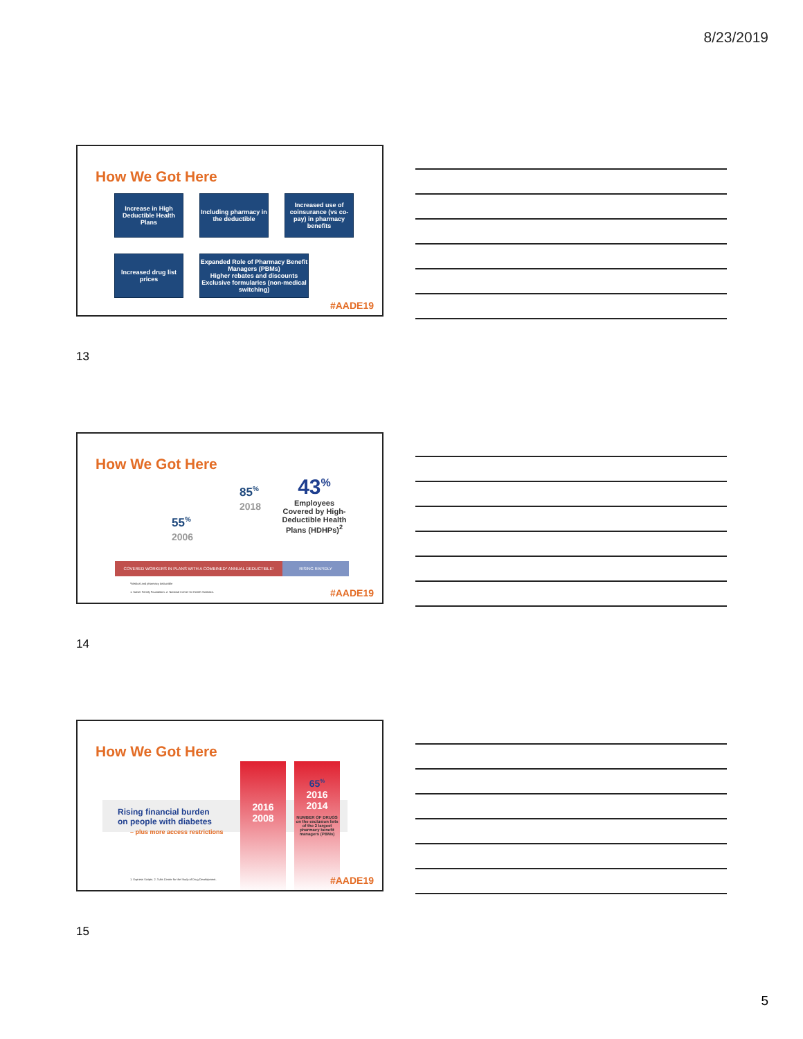8/23/2019
How We Got Here
Increase in High Deductible Health Plans
Including pharmacy in the deductible
Increased use of coinsurance (vs co-pay) in pharmacy benefits
Increased drug list prices
Expanded Role of Pharmacy Benefit Managers (PBMs)
Higher rebates and discounts
Exclusive formularies (non-medical switching)
#AADE19
13
How We Got Here
55<sup>%</sup>
2006
85<sup>%</sup>
2018
43<sup>%</sup>
Employees Covered by High-Deductible Health Plans (HDHPs)<sup>2</sup>
COVERED WORKERS IN PLANS WITH A COMBINED* ANNUAL DEDUCTIBLE¹ RISING RAPIDLY
*Medical and pharmacy deductible
1. Kaiser Family Foundation. 2. National Center for Health Statistics.
#AADE19
14
How We Got Here
Rising financial burden
on people with diabetes
– plus more access restrictions
2016
2008
65<sup>%</sup>
2016
2014
NUMBER OF DRUGS
on the exclusion lists of the 2 largest pharmacy benefit managers (PBMs)
1. Express Scripts. 2. Tufts Center for the Study of Drug Development.
#AADE19
15
5